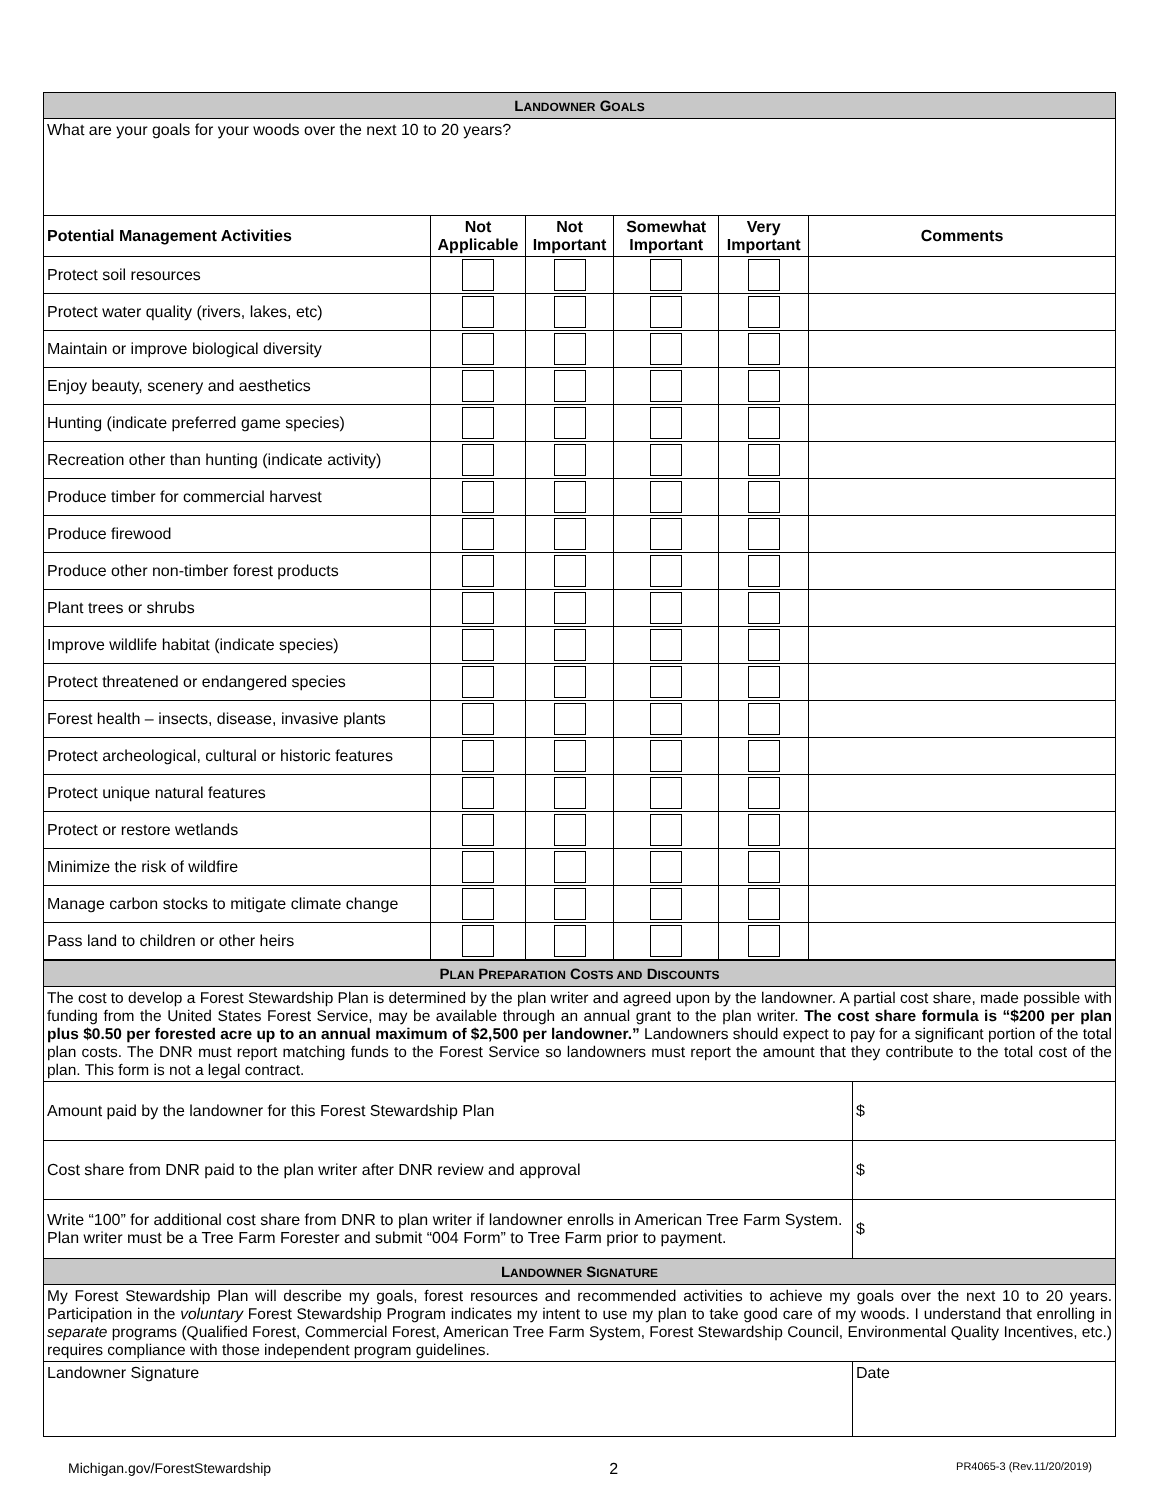| L ANDOWNER G OALS | | | | | |
| What are your goals for your woods over the next 10 to 20 years? | | | | | |
| Potential Management Activities | Not Applicable | Not Important | Somewhat Important | Very Important | Comments |
| Protect soil resources | | | | | |
| Protect water quality (rivers, lakes, etc) | | | | | |
| Maintain or improve biological diversity | | | | | |
| Enjoy beauty, scenery and aesthetics | | | | | |
| Hunting (indicate preferred game species) | | | | | |
| Recreation other than hunting (indicate activity) | | | | | |
| Produce timber for commercial harvest | | | | | |
| Produce firewood | | | | | |
| Produce other non-timber forest products | | | | | |
| Plant trees or shrubs | | | | | |
| Improve wildlife habitat (indicate species) | | | | | |
| Protect threatened or endangered species | | | | | |
| Forest health – insects, disease, invasive plants | | | | | |
| Protect archeological, cultural or historic features | | | | | |
| Protect unique natural features | | | | | |
| Protect or restore wetlands | | | | | |
| Minimize the risk of wildfire | | | | | |
| Manage carbon stocks to mitigate climate change | | | | | |
| Pass land to children or other heirs | | | | | |
| P LAN P REPARATION C OSTS AND D ISCOUNTS | |
| The cost to develop a Forest Stewardship Plan is determined by the plan writer and agreed upon by the landowner. A partial cost share, made possible with funding from the United States Forest Service, may be available through an annual grant to the plan writer. The cost share formula is “$200 per plan plus $0.50 per forested acre up to an annual maximum of $2,500 per landowner.” Landowners should expect to pay for a significant portion of the total plan costs. The DNR must report matching funds to the Forest Service so landowners must report the amount that they contribute to the total cost of the plan. This form is not a legal contract. | |
| Amount paid by the landowner for this Forest Stewardship Plan | $ |
| Cost share from DNR paid to the plan writer after DNR review and approval | $ |
| Write “100” for additional cost share from DNR to plan writer if landowner enrolls in American Tree Farm System. Plan writer must be a Tree Farm Forester and submit “004 Form” to Tree Farm prior to payment. | $ |
| L ANDOWNER S IGNATURE | |
| My Forest Stewardship Plan will describe my goals, forest resources and recommended activities to achieve my goals over the next 10 to 20 years. Participation in the voluntary Forest Stewardship Program indicates my intent to use my plan to take good care of my woods. I understand that enrolling in separate programs (Qualified Forest, Commercial Forest, American Tree Farm System, Forest Stewardship Council, Environmental Quality Incentives, etc.) requires compliance with those independent program guidelines. | |
| Landowner Signature | Date |
Michigan.gov/ForestStewardship 2 PR4065-3 (Rev.11/20/2019)